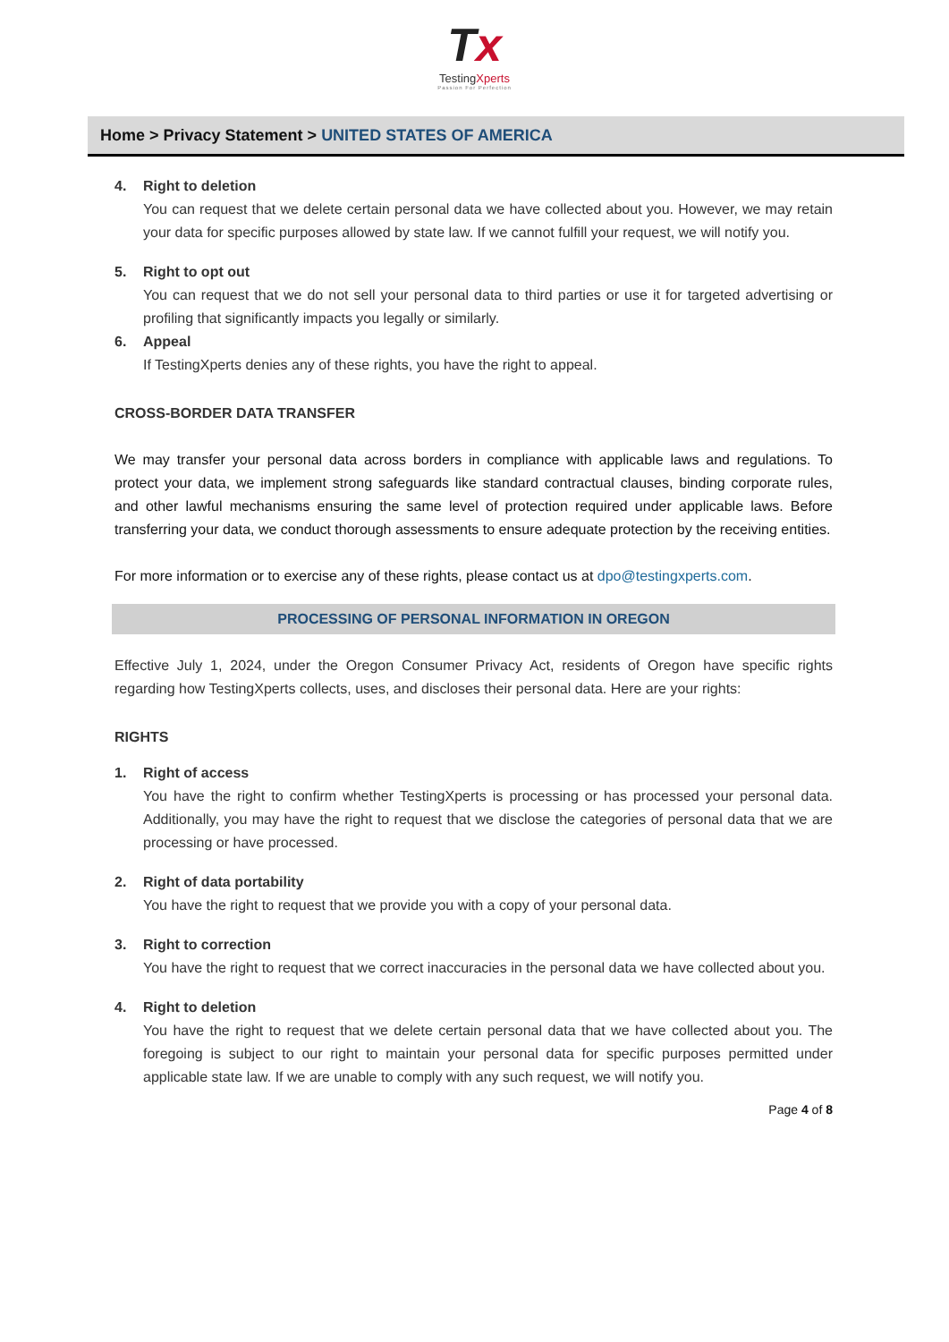Tx
TestingXperts
Passion For Perfection
Home > Privacy Statement > UNITED STATES OF AMERICA
4. Right to deletion
You can request that we delete certain personal data we have collected about you. However, we may retain your data for specific purposes allowed by state law. If we cannot fulfill your request, we will notify you.
5. Right to opt out
You can request that we do not sell your personal data to third parties or use it for targeted advertising or profiling that significantly impacts you legally or similarly.
6. Appeal
If TestingXperts denies any of these rights, you have the right to appeal.
CROSS-BORDER DATA TRANSFER
We may transfer your personal data across borders in compliance with applicable laws and regulations. To protect your data, we implement strong safeguards like standard contractual clauses, binding corporate rules, and other lawful mechanisms ensuring the same level of protection required under applicable laws. Before transferring your data, we conduct thorough assessments to ensure adequate protection by the receiving entities.
For more information or to exercise any of these rights, please contact us at dpo@testingxperts.com.
PROCESSING OF PERSONAL INFORMATION IN OREGON
Effective July 1, 2024, under the Oregon Consumer Privacy Act, residents of Oregon have specific rights regarding how TestingXperts collects, uses, and discloses their personal data. Here are your rights:
RIGHTS
1. Right of access
You have the right to confirm whether TestingXperts is processing or has processed your personal data. Additionally, you may have the right to request that we disclose the categories of personal data that we are processing or have processed.
2. Right of data portability
You have the right to request that we provide you with a copy of your personal data.
3. Right to correction
You have the right to request that we correct inaccuracies in the personal data we have collected about you.
4. Right to deletion
You have the right to request that we delete certain personal data that we have collected about you. The foregoing is subject to our right to maintain your personal data for specific purposes permitted under applicable state law. If we are unable to comply with any such request, we will notify you.
Page 4 of 8